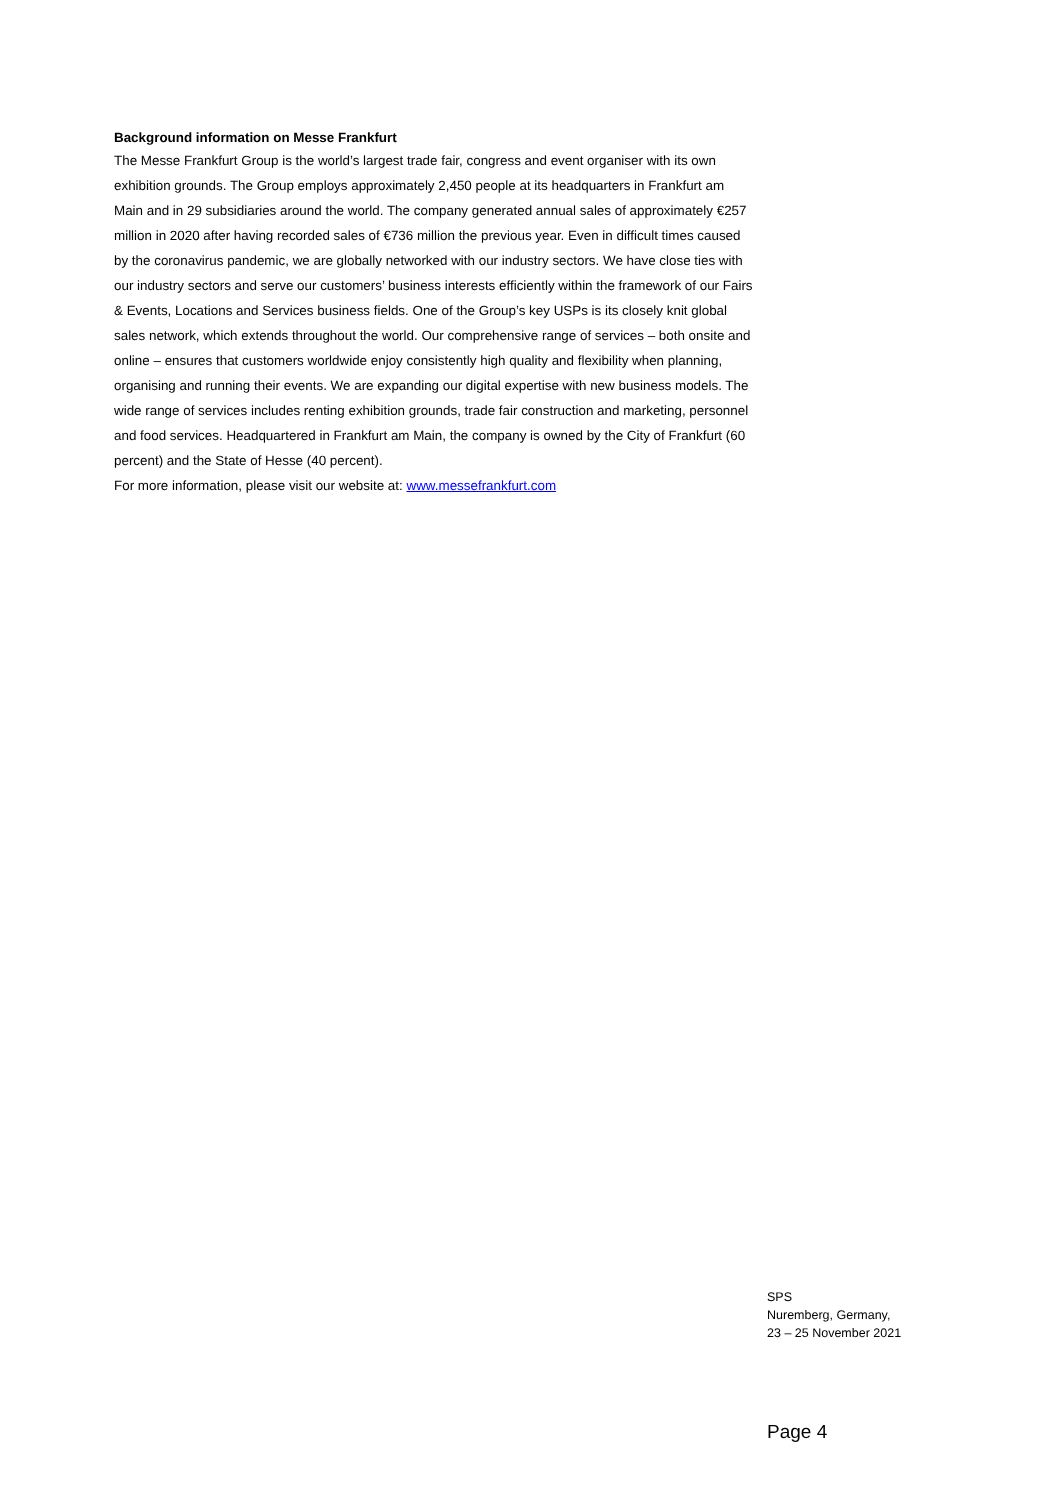Background information on Messe Frankfurt
The Messe Frankfurt Group is the world’s largest trade fair, congress and event organiser with its own exhibition grounds. The Group employs approximately 2,450 people at its headquarters in Frankfurt am Main and in 29 subsidiaries around the world. The company generated annual sales of approximately €257 million in 2020 after having recorded sales of €736 million the previous year. Even in difficult times caused by the coronavirus pandemic, we are globally networked with our industry sectors. We have close ties with our industry sectors and serve our customers’ business interests efficiently within the framework of our Fairs & Events, Locations and Services business fields. One of the Group’s key USPs is its closely knit global sales network, which extends throughout the world. Our comprehensive range of services – both onsite and online – ensures that customers worldwide enjoy consistently high quality and flexibility when planning, organising and running their events. We are expanding our digital expertise with new business models. The wide range of services includes renting exhibition grounds, trade fair construction and marketing, personnel and food services. Headquartered in Frankfurt am Main, the company is owned by the City of Frankfurt (60 percent) and the State of Hesse (40 percent).
For more information, please visit our website at: www.messefrankfurt.com
SPS
Nuremberg, Germany,
23 – 25 November 2021
Page 4